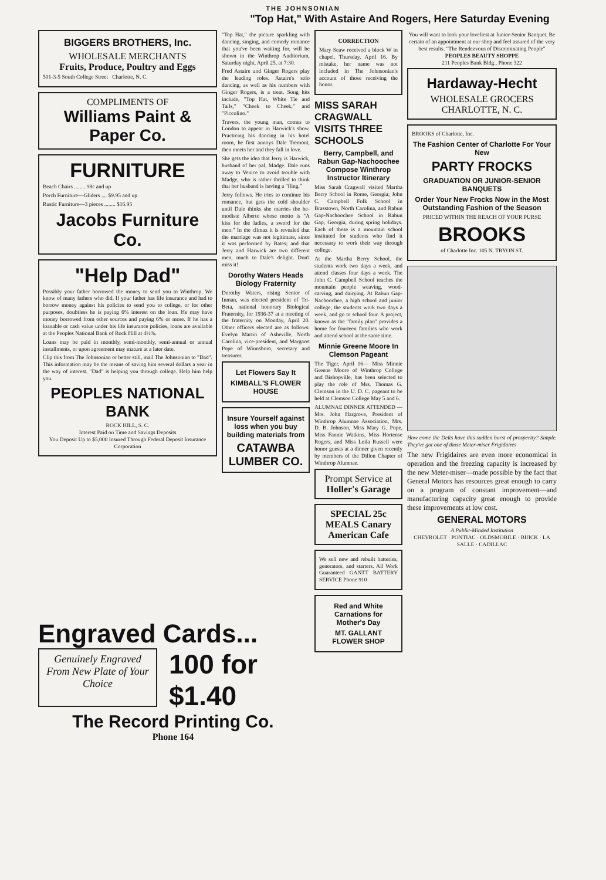THE JOHNSONIAN
"Top Hat," With Astaire And Rogers, Here Saturday Evening
BIGGERS BROTHERS, Inc.
WHOLESALE MERCHANTS
Fruits, Produce, Poultry and Eggs
501-3-5 South College Street Charlotte, N. C.
COMPLIMENTS OF
Williams Paint & Paper Co.
FURNITURE
Beach Chairs ........ 98c and up
Porch Furniture—Gliders .... $9.95 and up
Rustic Furniture—3 pieces ........ $16.95
Jacobs Furniture Co.
"Help Dad"
Possibly your father borrowed the money to send you to Winthrop. We know of many fathers who did. If your father has life insurance and had to borrow money against his policies to send you to college, or for other purposes, doubtless he is paying 6% interest on the loan. He may have money borrowed from other sources and paying 6% or more. If he has a loanable or cash value under his life insurance policies, loans are available at the Peoples National Bank of Rock Hill at 4½%.
Loans may be paid in monthly, semi-monthly, semi-annual or annual installments, or upon agreement may mature at a later date.
Clip this from The Johnsonian or better still, mail The Johnsonian to "Dad". This information may be the means of saving him several dollars a year in the way of interest. "Dad" is helping you through college. Help him help you.
PEOPLES NATIONAL BANK
ROCK HILL, S. C.
Interest Paid on Time and Savings Deposits
You Deposit Up to $5,000 Insured Through Federal Deposit Insurance Corporation
"Top Hat," the picture sparkling with dancing, singing, and comedy romance that you've been waiting for, will be shown in the Winthrop Auditorium, Saturday night, April 25, at 7:30.
Fred Astaire and Ginger Rogers play the leading roles. Astaire's solo dancing, as well as his numbers with Ginger Rogers, is a treat. Song hits include, "Top Hat, White Tie and Tails," "Cheek to Cheek," and "Piccolino."
Travers, the young man, comes to London to appear in Harwick's show. Practicing his dancing in his hotel room, he first annoys Dale Tremont, then meets her and they fall in love.
She gets the idea that Jerry is Harwick, husband of her pal, Madge. Dale runs away to Venice to avoid trouble with Madge, who is rather thrilled to think that her husband is having a "fling."
Jerry follows. He tries to continue his romance, but gets the cold shoulder until Dale thinks she marries the he-modiste Alberto whose motto is "A kiss for the ladies, a sword for the men." In the climax it is revealed that the marriage was not legitimate, since it was performed by Bates; and that Jerry and Harwick are two different men, much to Dale's delight. Don't miss it!
Dorothy Waters Heads Biology Fraternity
Dorothy Waters, rising Senior of Inman, was elected president of Tri-Beta, national honorary Biological Fraternity, for 1936-37 at a meeting of the fraternity on Monday, April 20. Other officers elected are as follows: Evelyn Martin of Asheville, North Carolina, vice-president, and Margaret Pope of Winnsboro, secretary and treasurer.
Let Flowers Say It
KIMBALL'S FLOWER HOUSE
Insure Yourself against loss when you buy building materials from
CATAWBA LUMBER CO.
CORRECTION
Mary Seaw received a block W in chapel, Thursday, April 16. By mistake, her name was not included in The Johnsonian's account of those receiving the honor.
MISS SARAH CRAGWALL VISITS THREE SCHOOLS
Berry, Campbell, and Rabun Gap-Nachoochee Compose Winthrop Instructor Itinerary
Miss Sarah Cragwall visited Martha Berry School in Rome, Georgia; John C. Campbell Folk School in Brasstown, North Carolina, and Rabun Gap-Nachoochee School in Rabun Gap, Georgia, during spring holidays. Each of these is a mountain school instituted for students who find it necessary to work their way through college.
At the Martha Berry School, the students work two days a week, and attend classes four days a week. The John C. Campbell School teaches the mountain people weaving, wood-carving, and dairying. At Rabun Gap-Nachoochee, a high school and junior college, the students work two days a week, and go to school four. A project, known as the "family plan" provides a home for fourteen families who work and attend school at the same time.
Minnie Greene Moore In Clemson Pageant
The Tiger, April 16— Miss Minnie Greene Moore of Winthrop College and Bishopville, has been selected to play the role of Mrs. Thomas G. Clemson in the U. D. C. pageant to be held at Clemson College May 5 and 6.
ALUMNAE DINNER ATTENDED — Mrs. John Hargrove, President of Winthrop Alumnae Association, Mrs. D. B. Johnson, Miss Mary G. Pope, Miss Fannie Watkins, Miss Hortense Rogers, and Miss Leila Russell were honor guests at a dinner given recently by members of the Dillon Chapter of Winthrop Alumnae.
Prompt Service at Holler's Garage
SPECIAL 25c MEALS Canary American Cafe
We sell new and rebuilt batteries, generators, and starters. All Work Guaranteed GANTT BATTERY SERVICE Phone 910
Red and White Carnations for Mother's Day
MT. GALLANT FLOWER SHOP
You will want to look your loveliest at Junior-Senior Banquet. Be certain of an appointment at our shop and feel assured of the very best results. "The Rendezvous of Discriminating People"
PEOPLES BEAUTY SHOPPE
211 Peoples Bank Bldg., Phone 322
Hardaway-Hecht
WHOLESALE GROCERS
CHARLOTTE, N. C.
BROOKS of Charlotte, Inc.
The Fashion Center of Charlotte For Your New
PARTY FROCKS
GRADUATION OR JUNIOR-SENIOR BANQUETS
Order Your New Frocks Now in the Most Outstanding Fashion of the Season
PRICED WITHIN THE REACH OF YOUR PURSE
BROOKS
of Charlotte Inc. 105 N. TRYON ST.
How come the Delts have this sudden burst of prosperity? Simple. They've got one of those Meter-miser Frigidaires
The new Frigidaires are even more economical in operation and the freezing capacity is increased by the new Meter-miser—made possible by the fact that General Motors has resources great enough to carry on a program of constant improvement—and manufacturing capacity great enough to provide these improvements at low cost.
GENERAL MOTORS
A Public-Minded Institution
CHEVROLET · PONTIAC · OLDSMOBILE · BUICK · LA SALLE · CADILLAC
Engraved Cards...
Genuinely Engraved From New Plate of Your Choice
100 for $1.40
The Record Printing Co.
Phone 164